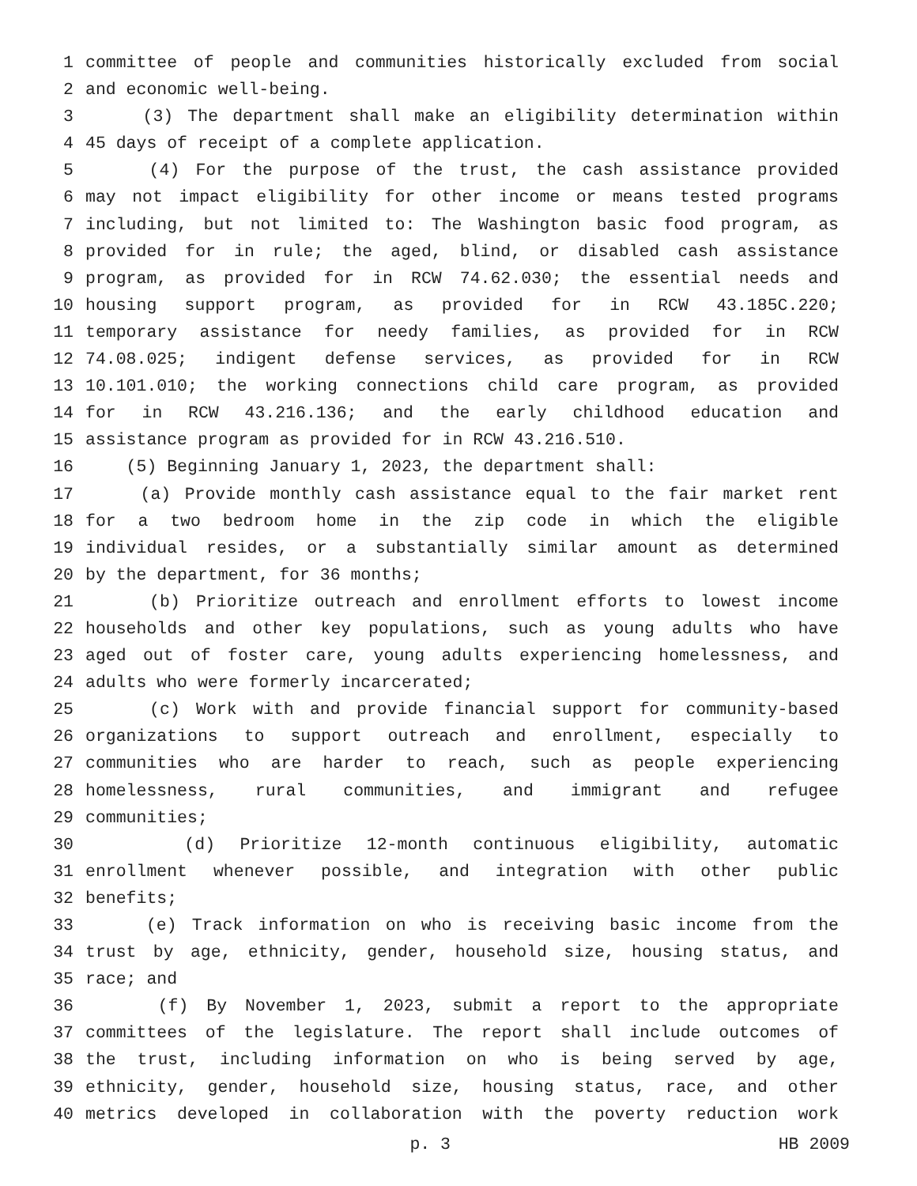1 committee of people and communities historically excluded from social
2 and economic well-being.
3 (3) The department shall make an eligibility determination within
4 45 days of receipt of a complete application.
5 (4) For the purpose of the trust, the cash assistance provided
6 may not impact eligibility for other income or means tested programs
7 including, but not limited to: The Washington basic food program, as
8 provided for in rule; the aged, blind, or disabled cash assistance
9 program, as provided for in RCW 74.62.030; the essential needs and
10 housing support program, as provided for in RCW 43.185C.220;
11 temporary assistance for needy families, as provided for in RCW
12 74.08.025; indigent defense services, as provided for in RCW
13 10.101.010; the working connections child care program, as provided
14 for in RCW 43.216.136; and the early childhood education and
15 assistance program as provided for in RCW 43.216.510.
16 (5) Beginning January 1, 2023, the department shall:
17 (a) Provide monthly cash assistance equal to the fair market rent
18 for a two bedroom home in the zip code in which the eligible
19 individual resides, or a substantially similar amount as determined
20 by the department, for 36 months;
21 (b) Prioritize outreach and enrollment efforts to lowest income
22 households and other key populations, such as young adults who have
23 aged out of foster care, young adults experiencing homelessness, and
24 adults who were formerly incarcerated;
25 (c) Work with and provide financial support for community-based
26 organizations to support outreach and enrollment, especially to
27 communities who are harder to reach, such as people experiencing
28 homelessness, rural communities, and immigrant and refugee
29 communities;
30 (d) Prioritize 12-month continuous eligibility, automatic
31 enrollment whenever possible, and integration with other public
32 benefits;
33 (e) Track information on who is receiving basic income from the
34 trust by age, ethnicity, gender, household size, housing status, and
35 race; and
36 (f) By November 1, 2023, submit a report to the appropriate
37 committees of the legislature. The report shall include outcomes of
38 the trust, including information on who is being served by age,
39 ethnicity, gender, household size, housing status, race, and other
40 metrics developed in collaboration with the poverty reduction work
p. 3 HB 2009